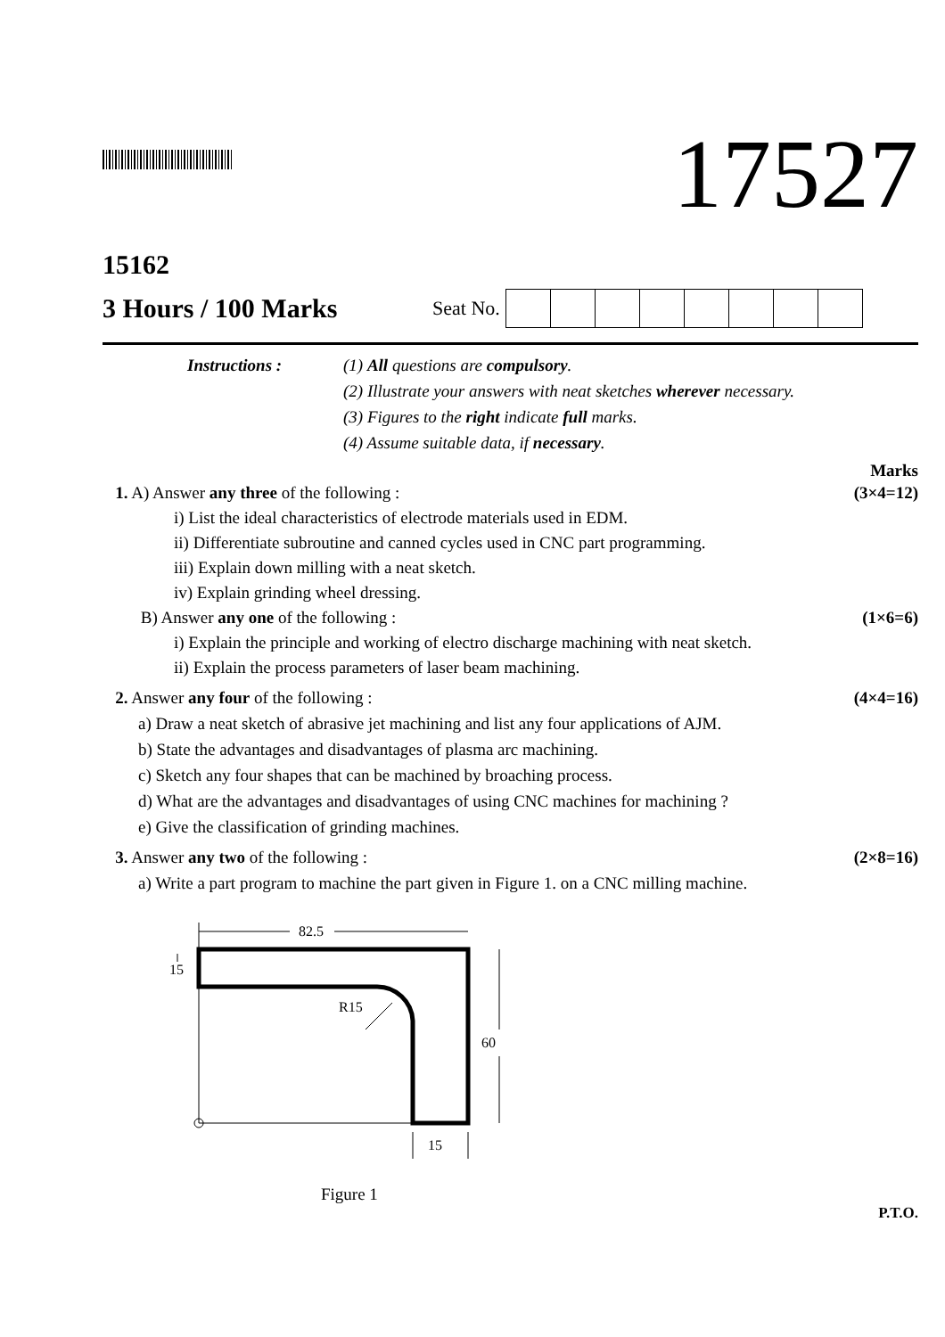17527
15162
3 Hours / 100 Marks
Seat No.
Instructions :
(1) All questions are compulsory.
(2) Illustrate your answers with neat sketches wherever necessary.
(3) Figures to the right indicate full marks.
(4) Assume suitable data, if necessary.
Marks
1. A) Answer any three of the following : (3×4=12)
i) List the ideal characteristics of electrode materials used in EDM.
ii) Differentiate subroutine and canned cycles used in CNC part programming.
iii) Explain down milling with a neat sketch.
iv) Explain grinding wheel dressing.
B) Answer any one of the following : (1×6=6)
i) Explain the principle and working of electro discharge machining with neat sketch.
ii) Explain the process parameters of laser beam machining.
2. Answer any four of the following : (4×4=16)
a) Draw a neat sketch of abrasive jet machining and list any four applications of AJM.
b) State the advantages and disadvantages of plasma arc machining.
c) Sketch any four shapes that can be machined by broaching process.
d) What are the advantages and disadvantages of using CNC machines for machining ?
e) Give the classification of grinding machines.
3. Answer any two of the following : (2×8=16)
a) Write a part program to machine the part given in Figure 1. on a CNC milling machine.
82.5
15
60
R15
15
Figure 1
P.T.O.